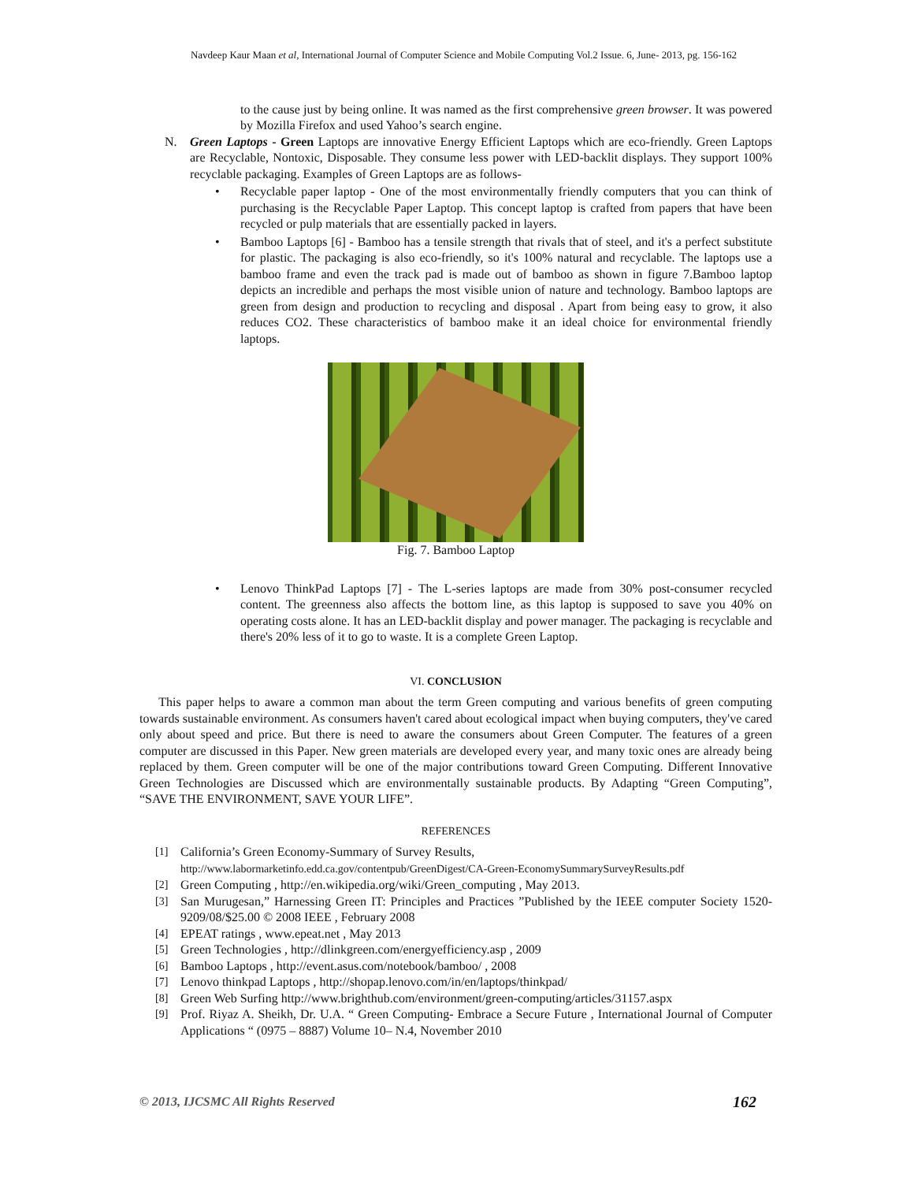Navdeep Kaur Maan et al, International Journal of Computer Science and Mobile Computing Vol.2 Issue. 6, June- 2013, pg. 156-162
to the cause just by being online. It was named as the first comprehensive green browser. It was powered by Mozilla Firefox and used Yahoo’s search engine.
N. Green Laptops - Green Laptops are innovative Energy Efficient Laptops which are eco-friendly. Green Laptops are Recyclable, Nontoxic, Disposable. They consume less power with LED-backlit displays. They support 100% recyclable packaging. Examples of Green Laptops are as follows-
• Recyclable paper laptop - One of the most environmentally friendly computers that you can think of purchasing is the Recyclable Paper Laptop. This concept laptop is crafted from papers that have been recycled or pulp materials that are essentially packed in layers.
• Bamboo Laptops [6] - Bamboo has a tensile strength that rivals that of steel, and it's a perfect substitute for plastic. The packaging is also eco-friendly, so it's 100% natural and recyclable. The laptops use a bamboo frame and even the track pad is made out of bamboo as shown in figure 7.Bamboo laptop depicts an incredible and perhaps the most visible union of nature and technology. Bamboo laptops are green from design and production to recycling and disposal . Apart from being easy to grow, it also reduces CO2. These characteristics of bamboo make it an ideal choice for environmental friendly laptops.
Fig. 7. Bamboo Laptop
• Lenovo ThinkPad Laptops [7] - The L-series laptops are made from 30% post-consumer recycled content. The greenness also affects the bottom line, as this laptop is supposed to save you 40% on operating costs alone. It has an LED-backlit display and power manager. The packaging is recyclable and there's 20% less of it to go to waste. It is a complete Green Laptop.
VI. CONCLUSION
This paper helps to aware a common man about the term Green computing and various benefits of green computing towards sustainable environment. As consumers haven't cared about ecological impact when buying computers, they've cared only about speed and price. But there is need to aware the consumers about Green Computer. The features of a green computer are discussed in this Paper. New green materials are developed every year, and many toxic ones are already being replaced by them. Green computer will be one of the major contributions toward Green Computing. Different Innovative Green Technologies are Discussed which are environmentally sustainable products. By Adapting “Green Computing”, “SAVE THE ENVIRONMENT, SAVE YOUR LIFE”.
REFERENCES
[1] California’s Green Economy-Summary of Survey Results,
http://www.labormarketinfo.edd.ca.gov/contentpub/GreenDigest/CA-Green-EconomySummarySurveyResults.pdf
[2] Green Computing , http://en.wikipedia.org/wiki/Green_computing , May 2013.
[3] San Murugesan,” Harnessing Green IT: Principles and Practices ”Published by the IEEE computer Society 1520-9209/08/$25.00 © 2008 IEEE , February 2008
[4] EPEAT ratings , www.epeat.net , May 2013
[5] Green Technologies , http://dlinkgreen.com/energyefficiency.asp , 2009
[6] Bamboo Laptops , http://event.asus.com/notebook/bamboo/ , 2008
[7] Lenovo thinkpad Laptops , http://shopap.lenovo.com/in/en/laptops/thinkpad/
[8] Green Web Surfing http://www.brighthub.com/environment/green-computing/articles/31157.aspx
[9] Prof. Riyaz A. Sheikh, Dr. U.A. “ Green Computing- Embrace a Secure Future , International Journal of Computer Applications “ (0975 – 8887) Volume 10– N.4, November 2010
© 2013, IJCSMC All Rights Reserved 162